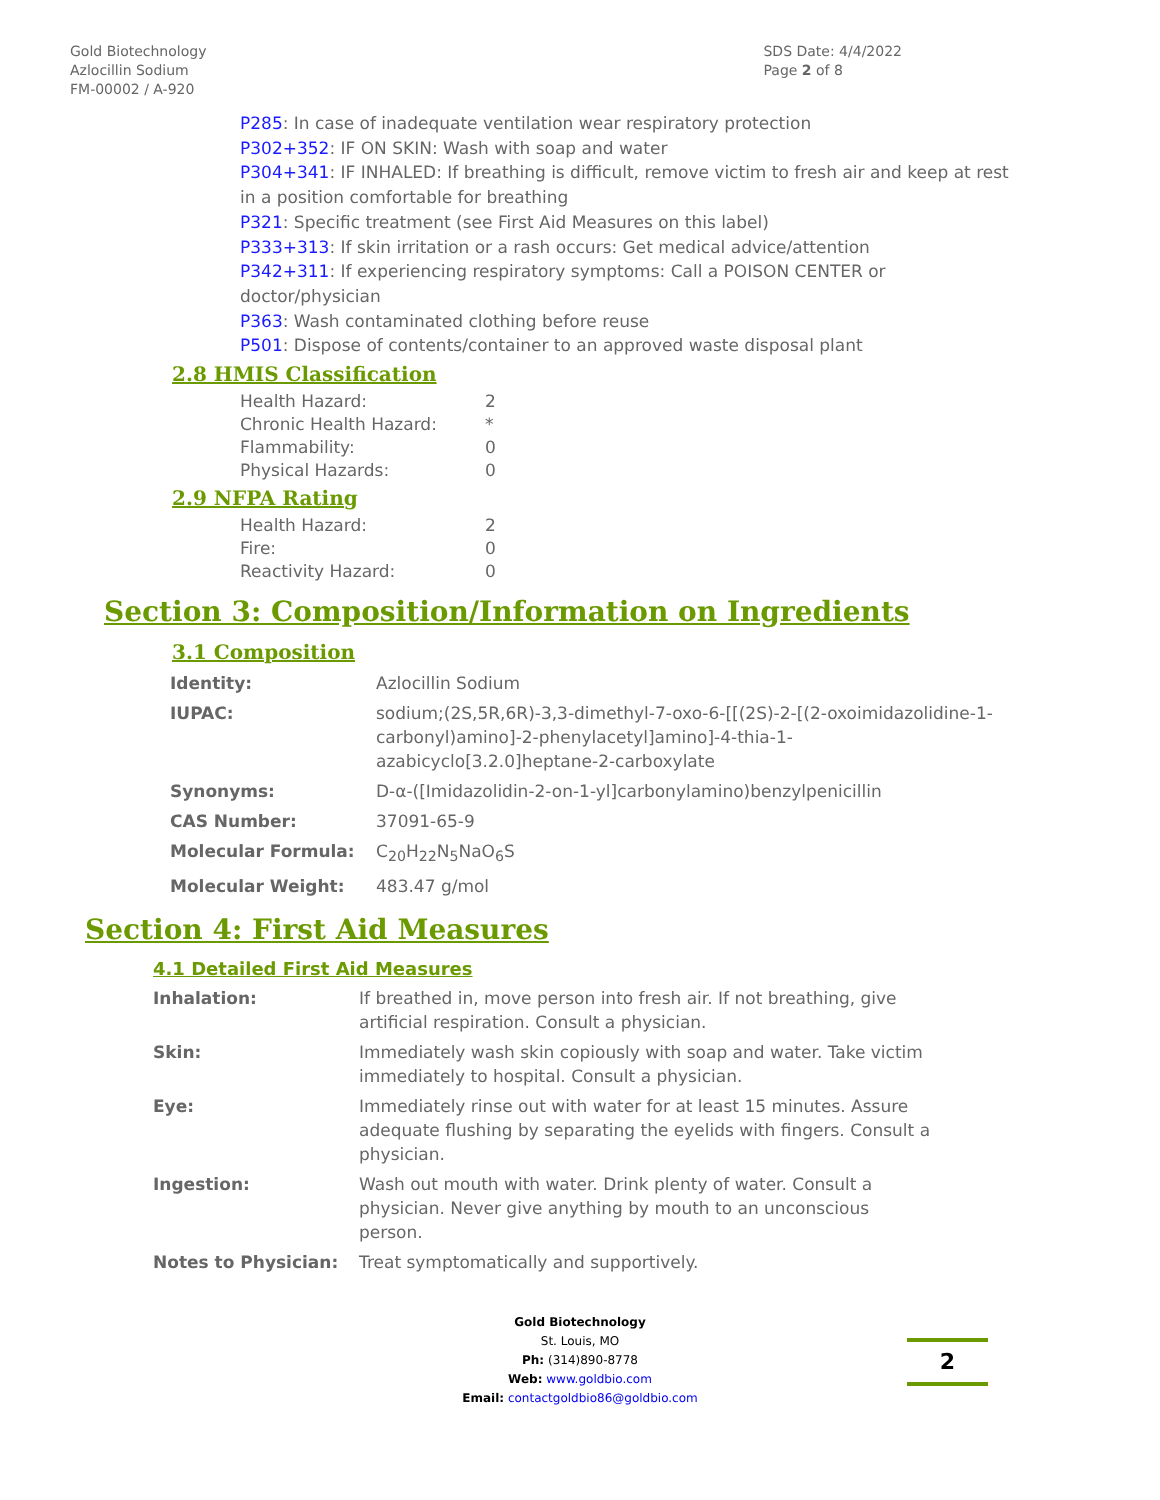Gold Biotechnology
Azlocillin Sodium
FM-00002 / A-920
SDS Date: 4/4/2022
Page 2 of 8
P285: In case of inadequate ventilation wear respiratory protection
P302+352: IF ON SKIN: Wash with soap and water
P304+341: IF INHALED: If breathing is difficult, remove victim to fresh air and keep at rest in a position comfortable for breathing
P321: Specific treatment (see First Aid Measures on this label)
P333+313: If skin irritation or a rash occurs: Get medical advice/attention
P342+311: If experiencing respiratory symptoms: Call a POISON CENTER or doctor/physician
P363: Wash contaminated clothing before reuse
P501: Dispose of contents/container to an approved waste disposal plant
2.8 HMIS Classification
| Health Hazard: | 2 |
| Chronic Health Hazard: | * |
| Flammability: | 0 |
| Physical Hazards: | 0 |
2.9 NFPA Rating
| Health Hazard: | 2 |
| Fire: | 0 |
| Reactivity Hazard: | 0 |
Section 3: Composition/Information on Ingredients
3.1 Composition
| Identity: | Azlocillin Sodium |
| IUPAC: | sodium;(2S,5R,6R)-3,3-dimethyl-7-oxo-6-[[(2S)-2-[(2-oxoimidazolidine-1-carbonyl)amino]-2-phenylacetyl]amino]-4-thia-1-azabicyclo[3.2.0]heptane-2-carboxylate |
| Synonyms: | D-α-([Imidazolidin-2-on-1-yl]carbonylamino)benzylpenicillin |
| CAS Number: | 37091-65-9 |
| Molecular Formula: | C<sub>20</sub>H<sub>22</sub>N<sub>5</sub>NaO<sub>6</sub>S |
| Molecular Weight: | 483.47 g/mol |
Section 4: First Aid Measures
4.1 Detailed First Aid Measures
| Inhalation: | If breathed in, move person into fresh air. If not breathing, give artificial respiration. Consult a physician. |
| Skin: | Immediately wash skin copiously with soap and water. Take victim immediately to hospital. Consult a physician. |
| Eye: | Immediately rinse out with water for at least 15 minutes. Assure adequate flushing by separating the eyelids with fingers. Consult a physician. |
| Ingestion: | Wash out mouth with water. Drink plenty of water. Consult a physician. Never give anything by mouth to an unconscious person. |
| Notes to Physician: | Treat symptomatically and supportively. |
Gold Biotechnology
St. Louis, MO
Ph: (314)890-8778
Web: www.goldbio.com
Email: contactgoldbio86@goldbio.com
2